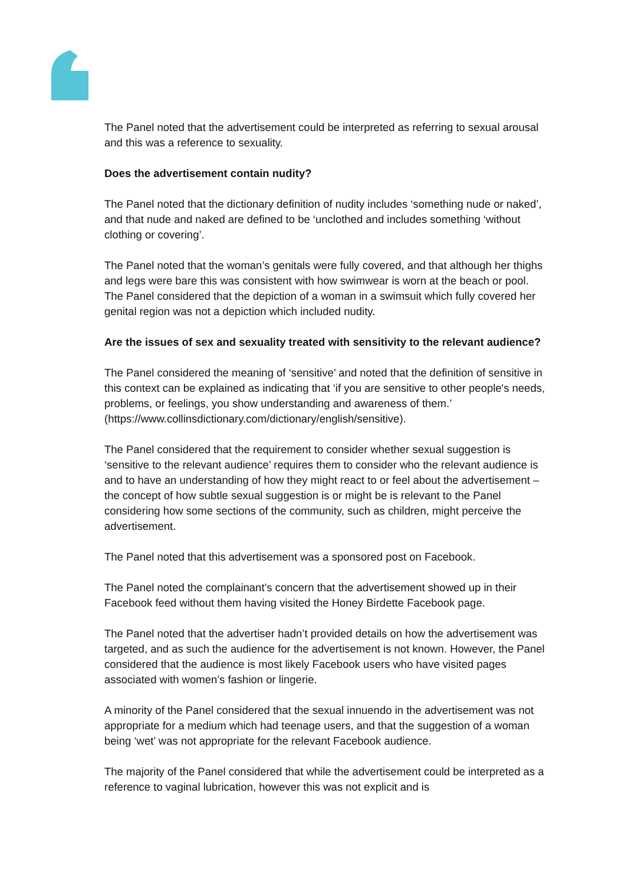The Panel noted that the advertisement could be interpreted as referring to sexual arousal and this was a reference to sexuality.
Does the advertisement contain nudity?
The Panel noted that the dictionary definition of nudity includes ‘something nude or naked’, and that nude and naked are defined to be ‘unclothed and includes something ‘without clothing or covering’.
The Panel noted that the woman’s genitals were fully covered, and that although her thighs and legs were bare this was consistent with how swimwear is worn at the beach or pool. The Panel considered that the depiction of a woman in a swimsuit which fully covered her genital region was not a depiction which included nudity.
Are the issues of sex and sexuality treated with sensitivity to the relevant audience?
The Panel considered the meaning of ‘sensitive’ and noted that the definition of sensitive in this context can be explained as indicating that ‘if you are sensitive to other people's needs, problems, or feelings, you show understanding and awareness of them.’ (https://www.collinsdictionary.com/dictionary/english/sensitive).
The Panel considered that the requirement to consider whether sexual suggestion is ‘sensitive to the relevant audience’ requires them to consider who the relevant audience is and to have an understanding of how they might react to or feel about the advertisement – the concept of how subtle sexual suggestion is or might be is relevant to the Panel considering how some sections of the community, such as children, might perceive the advertisement.
The Panel noted that this advertisement was a sponsored post on Facebook.
The Panel noted the complainant’s concern that the advertisement showed up in their Facebook feed without them having visited the Honey Birdette Facebook page.
The Panel noted that the advertiser hadn’t provided details on how the advertisement was targeted, and as such the audience for the advertisement is not known. However, the Panel considered that the audience is most likely Facebook users who have visited pages associated with women’s fashion or lingerie.
A minority of the Panel considered that the sexual innuendo in the advertisement was not appropriate for a medium which had teenage users, and that the suggestion of a woman being ‘wet’ was not appropriate for the relevant Facebook audience.
The majority of the Panel considered that while the advertisement could be interpreted as a reference to vaginal lubrication, however this was not explicit and is